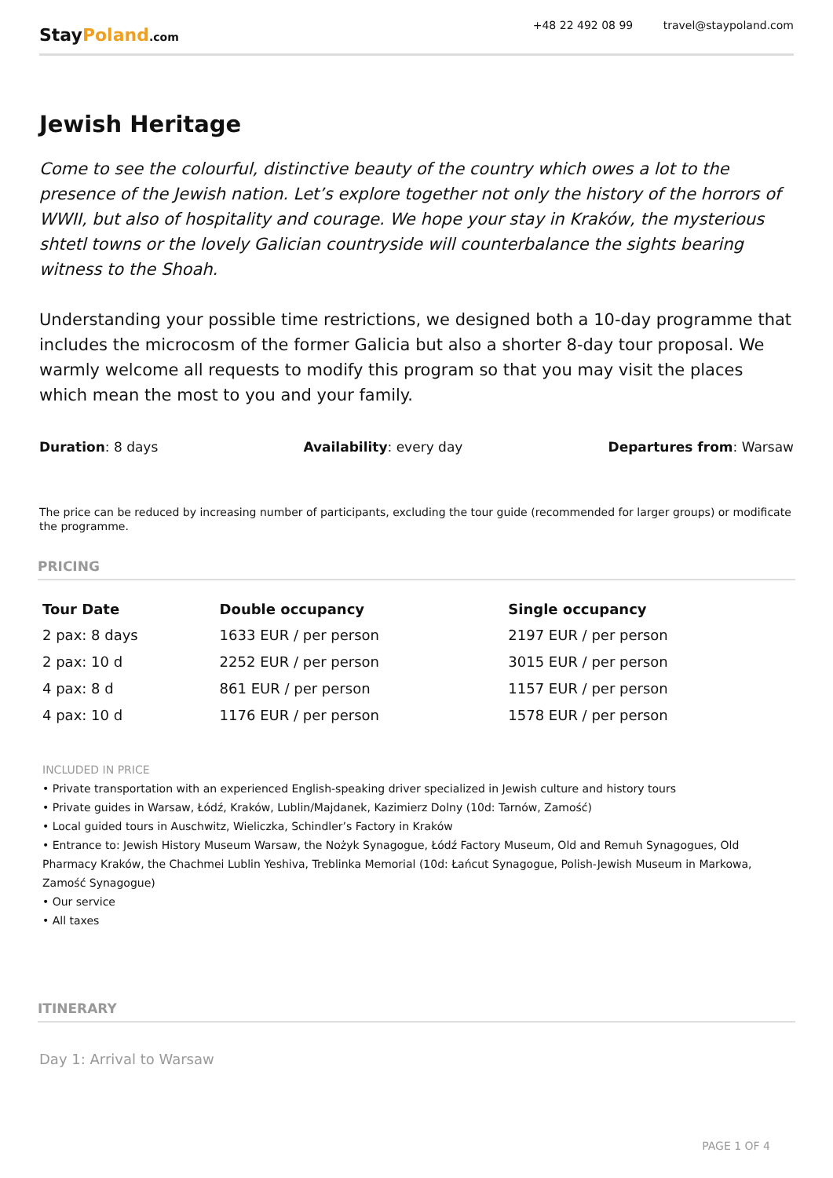StayPoland.com
+48 22 492 08 99 travel@staypoland.com
Jewish Heritage
Come to see the colourful, distinctive beauty of the country which owes a lot to the presence of the Jewish nation. Let’s explore together not only the history of the horrors of WWII, but also of hospitality and courage. We hope your stay in Kraków, the mysterious shtetl towns or the lovely Galician countryside will counterbalance the sights bearing witness to the Shoah.
Understanding your possible time restrictions, we designed both a 10-day programme that includes the microcosm of the former Galicia but also a shorter 8-day tour proposal. We warmly welcome all requests to modify this program so that you may visit the places which mean the most to you and your family.
Duration: 8 days Availability: every day Departures from: Warsaw
The price can be reduced by increasing number of participants, excluding the tour guide (recommended for larger groups) or modificate the programme.
PRICING
| Tour Date | Double occupancy | Single occupancy |
| --- | --- | --- |
| 2 pax: 8 days | 1633 EUR / per person | 2197 EUR / per person |
| 2 pax: 10 d | 2252 EUR / per person | 3015 EUR / per person |
| 4 pax: 8 d | 861 EUR / per person | 1157 EUR / per person |
| 4 pax: 10 d | 1176 EUR / per person | 1578 EUR / per person |
INCLUDED IN PRICE
• Private transportation with an experienced English-speaking driver specialized in Jewish culture and history tours
• Private guides in Warsaw, Łódź, Kraków, Lublin/Majdanek, Kazimierz Dolny (10d: Tarnów, Zamość)
• Local guided tours in Auschwitz, Wieliczka, Schindler’s Factory in Kraków
• Entrance to: Jewish History Museum Warsaw, the Nożyk Synagogue, Łódź Factory Museum, Old and Remuh Synagogues, Old Pharmacy Kraków, the Chachmei Lublin Yeshiva, Treblinka Memorial (10d: Łańcut Synagogue, Polish-Jewish Museum in Markowa, Zamość Synagogue)
• Our service
• All taxes
ITINERARY
Day 1: Arrival to Warsaw
PAGE 1 OF 4